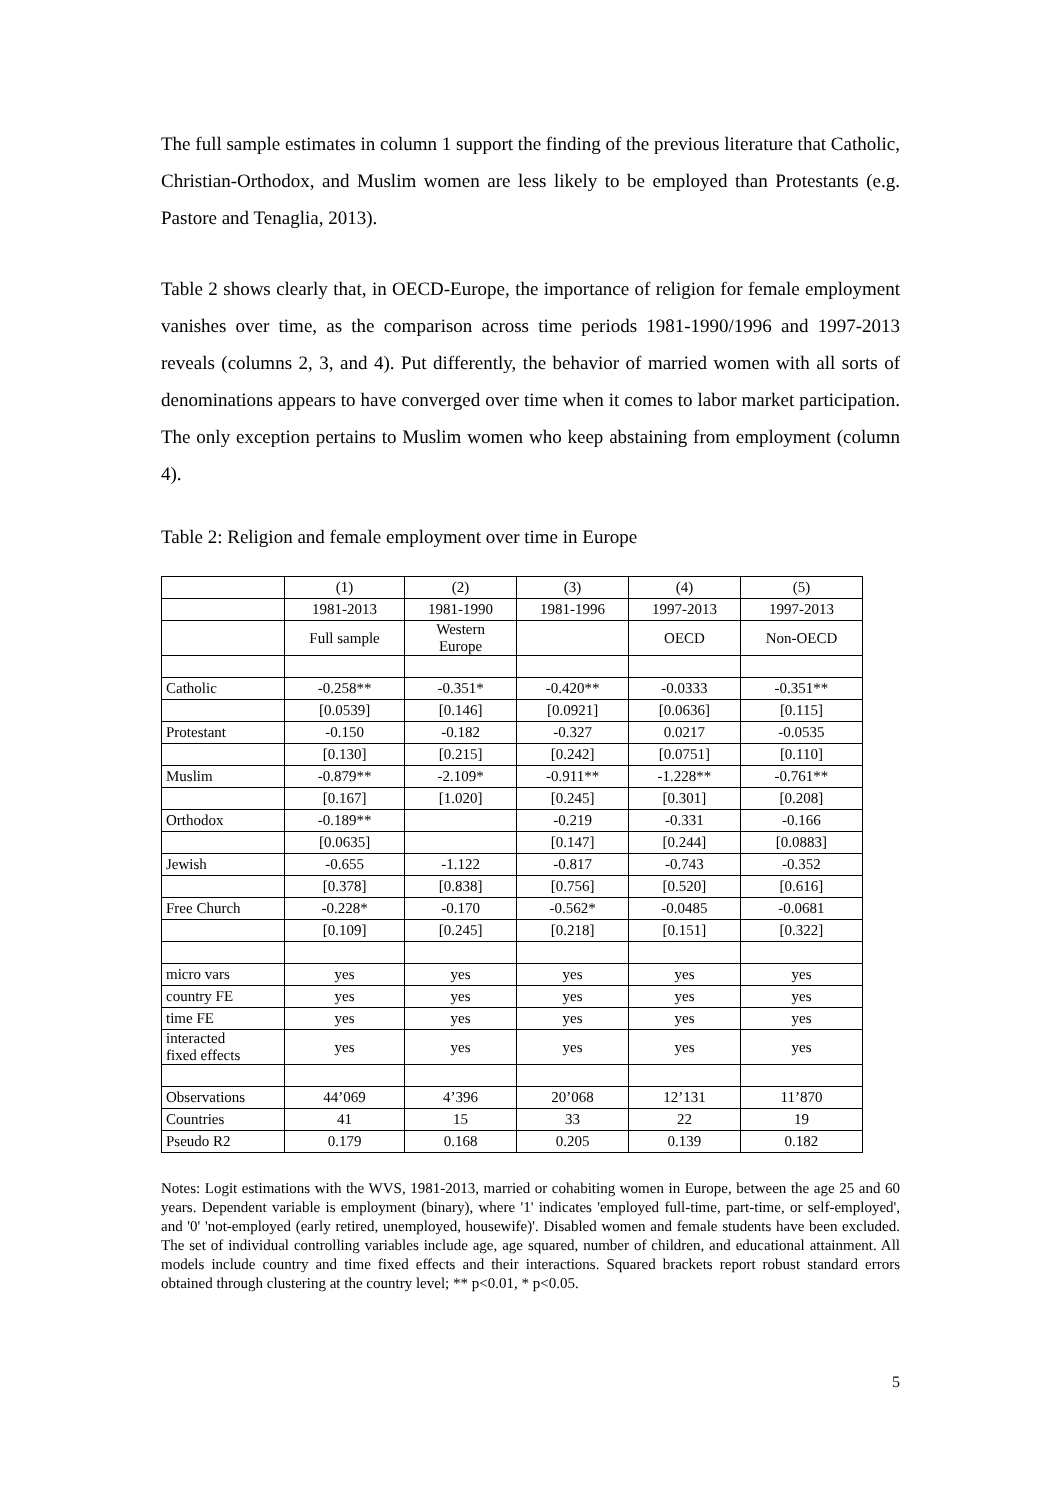The full sample estimates in column 1 support the finding of the previous literature that Catholic, Christian-Orthodox, and Muslim women are less likely to be employed than Protestants (e.g. Pastore and Tenaglia, 2013).
Table 2 shows clearly that, in OECD-Europe, the importance of religion for female employment vanishes over time, as the comparison across time periods 1981-1990/1996 and 1997-2013 reveals (columns 2, 3, and 4). Put differently, the behavior of married women with all sorts of denominations appears to have converged over time when it comes to labor market participation. The only exception pertains to Muslim women who keep abstaining from employment (column 4).
Table 2: Religion and female employment over time in Europe
| | (1) | (2) | (3) | (4) | (5) |
| | 1981-2013 | 1981-1990 | 1981-1996 | 1997-2013 | 1997-2013 |
| | Full sample | Western Europe | | OECD | Non-OECD |
| Catholic | -0.258** | -0.351* | -0.420** | -0.0333 | -0.351** |
| | [0.0539] | [0.146] | [0.0921] | [0.0636] | [0.115] |
| Protestant | -0.150 | -0.182 | -0.327 | 0.0217 | -0.0535 |
| | [0.130] | [0.215] | [0.242] | [0.0751] | [0.110] |
| Muslim | -0.879** | -2.109* | -0.911** | -1.228** | -0.761** |
| | [0.167] | [1.020] | [0.245] | [0.301] | [0.208] |
| Orthodox | -0.189** | | -0.219 | -0.331 | -0.166 |
| | [0.0635] | | [0.147] | [0.244] | [0.0883] |
| Jewish | -0.655 | -1.122 | -0.817 | -0.743 | -0.352 |
| | [0.378] | [0.838] | [0.756] | [0.520] | [0.616] |
| Free Church | -0.228* | -0.170 | -0.562* | -0.0485 | -0.0681 |
| | [0.109] | [0.245] | [0.218] | [0.151] | [0.322] |
| micro vars | yes | yes | yes | yes | yes |
| country FE | yes | yes | yes | yes | yes |
| time FE | yes | yes | yes | yes | yes |
| interacted fixed effects | yes | yes | yes | yes | yes |
| Observations | 44’069 | 4’396 | 20’068 | 12’131 | 11’870 |
| Countries | 41 | 15 | 33 | 22 | 19 |
| Pseudo R2 | 0.179 | 0.168 | 0.205 | 0.139 | 0.182 |
Notes: Logit estimations with the WVS, 1981-2013, married or cohabiting women in Europe, between the age 25 and 60 years. Dependent variable is employment (binary), where '1' indicates 'employed full-time, part-time, or self-employed', and '0' 'not-employed (early retired, unemployed, housewife)'. Disabled women and female students have been excluded. The set of individual controlling variables include age, age squared, number of children, and educational attainment. All models include country and time fixed effects and their interactions. Squared brackets report robust standard errors obtained through clustering at the country level; ** p<0.01, * p<0.05.
5